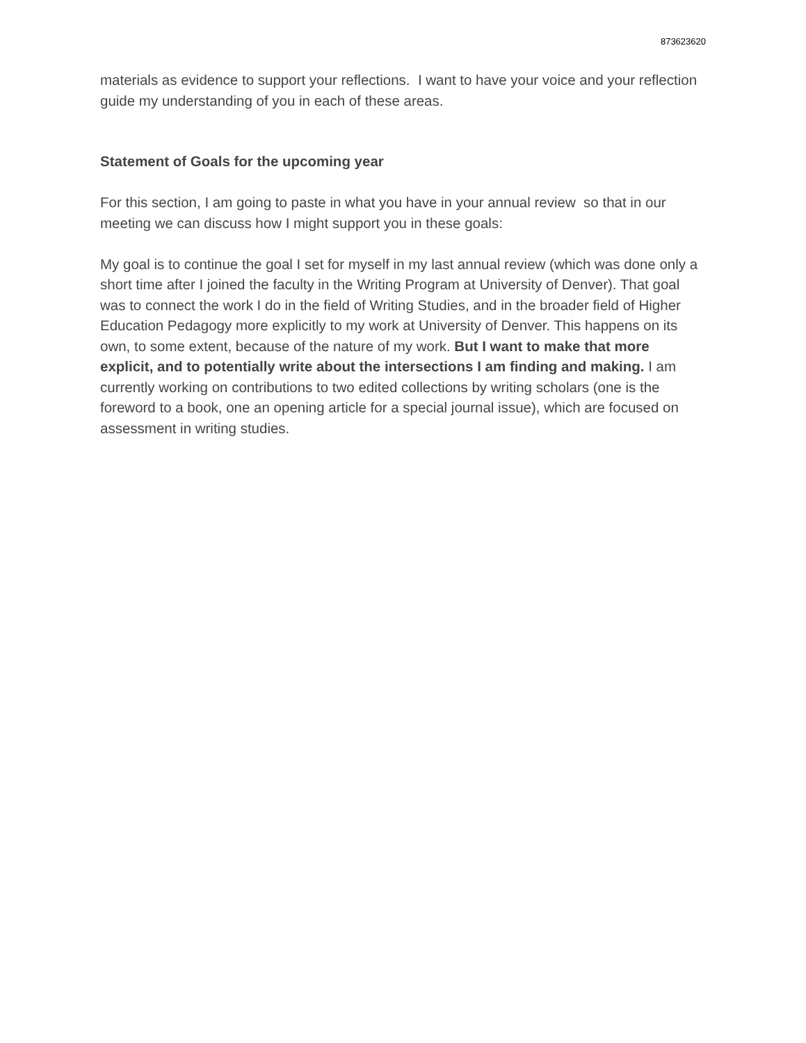873623620
materials as evidence to support your reflections. I want to have your voice and your reflection guide my understanding of you in each of these areas.
Statement of Goals for the upcoming year
For this section, I am going to paste in what you have in your annual review so that in our meeting we can discuss how I might support you in these goals:
My goal is to continue the goal I set for myself in my last annual review (which was done only a short time after I joined the faculty in the Writing Program at University of Denver). That goal was to connect the work I do in the field of Writing Studies, and in the broader field of Higher Education Pedagogy more explicitly to my work at University of Denver. This happens on its own, to some extent, because of the nature of my work. But I want to make that more explicit, and to potentially write about the intersections I am finding and making. I am currently working on contributions to two edited collections by writing scholars (one is the foreword to a book, one an opening article for a special journal issue), which are focused on assessment in writing studies.